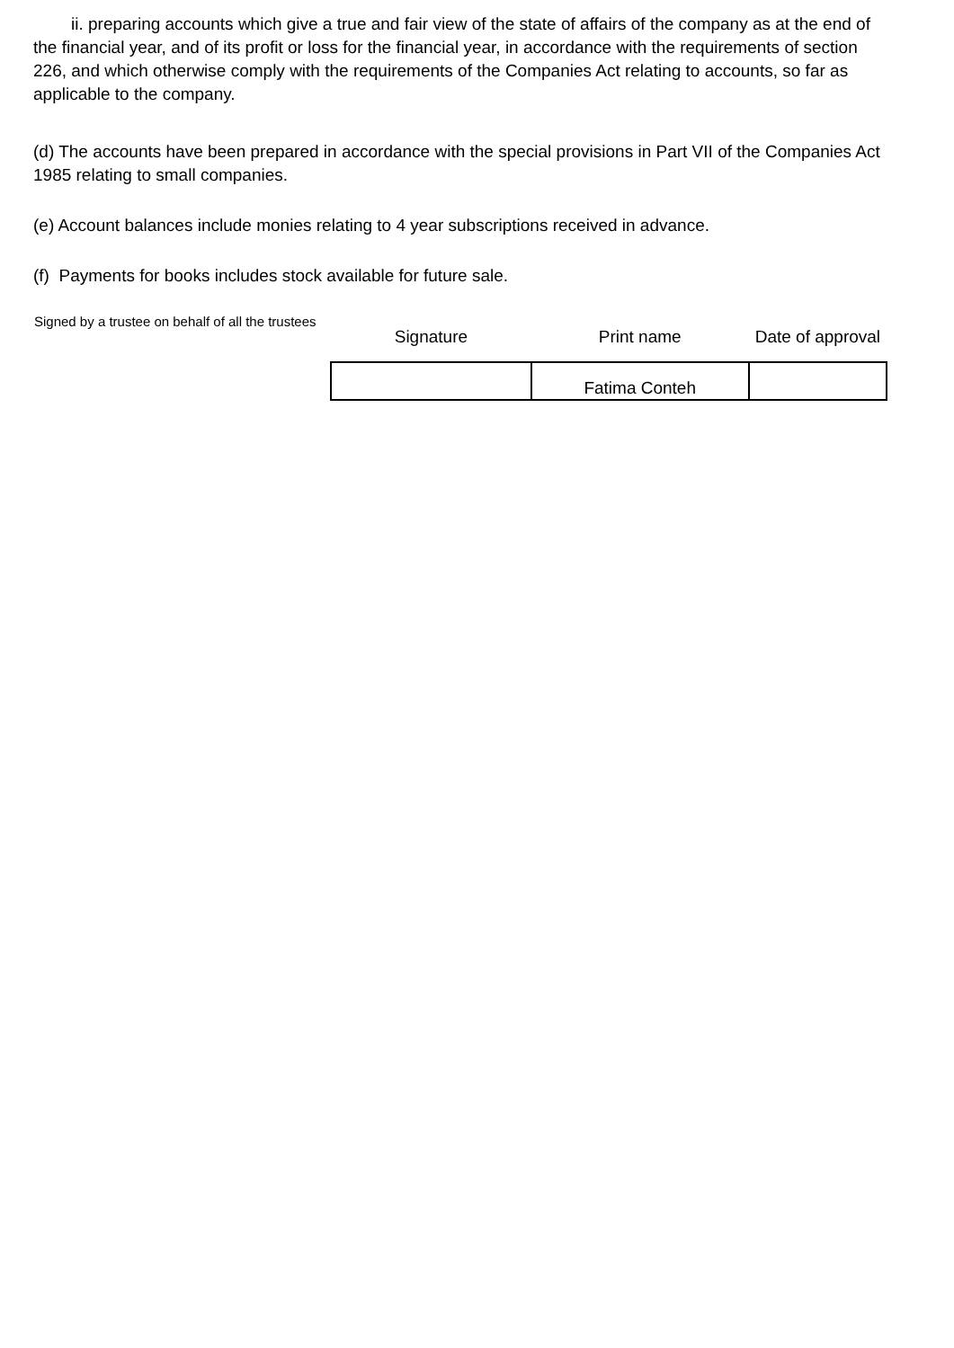ii. preparing accounts which give a true and fair view of the state of affairs of the company as at the end of the financial year, and of its profit or loss for the financial year, in accordance with the requirements of section 226, and which otherwise comply with the requirements of the Companies Act relating to accounts, so far as applicable to the company.
(d) The accounts have been prepared in accordance with the special provisions in Part VII of the Companies Act 1985 relating to small companies.
(e) Account balances include monies relating to 4 year subscriptions received in advance.
(f) Payments for books includes stock available for future sale.
| Signed by a trustee on behalf of all the trustees | Signature | Print name | Date of approval |
| | | Fatima Conteh | |